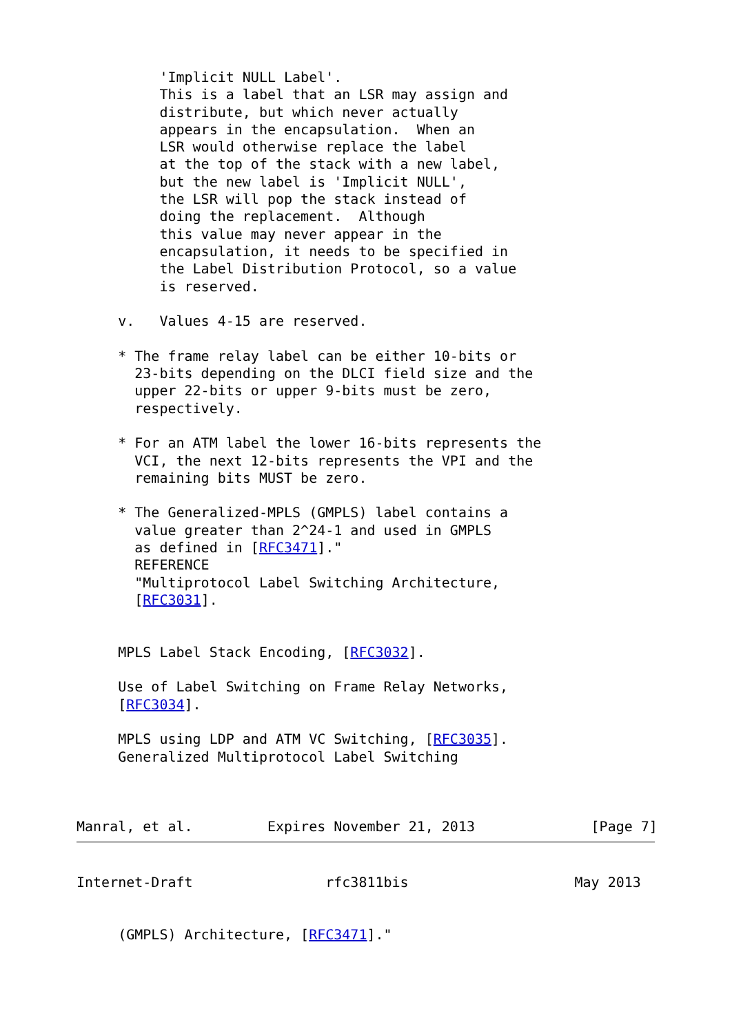'Implicit NULL Label'.
          This is a label that an LSR may assign and
          distribute, but which never actually
          appears in the encapsulation.  When an
          LSR would otherwise replace the label
          at the top of the stack with a new label,
          but the new label is 'Implicit NULL',
          the LSR will pop the stack instead of
          doing the replacement.  Although
          this value may never appear in the
          encapsulation, it needs to be specified in
          the Label Distribution Protocol, so a value
          is reserved.

     v.   Values 4-15 are reserved.

     * The frame relay label can be either 10-bits or
       23-bits depending on the DLCI field size and the
       upper 22-bits or upper 9-bits must be zero,
       respectively.

     * For an ATM label the lower 16-bits represents the
       VCI, the next 12-bits represents the VPI and the
       remaining bits MUST be zero.

     * The Generalized-MPLS (GMPLS) label contains a
       value greater than 2^24-1 and used in GMPLS
       as defined in [RFC3471]."
       REFERENCE
       "Multiprotocol Label Switching Architecture,
       [RFC3031].


     MPLS Label Stack Encoding, [RFC3032].

     Use of Label Switching on Frame Relay Networks,
     [RFC3034].

     MPLS using LDP and ATM VC Switching, [RFC3035].
     Generalized Multiprotocol Label Switching



Manral, et al.         Expires November 21, 2013              [Page 7]
Internet-Draft                rfc3811bis                    May 2013


     (GMPLS) Architecture, [RFC3471]."